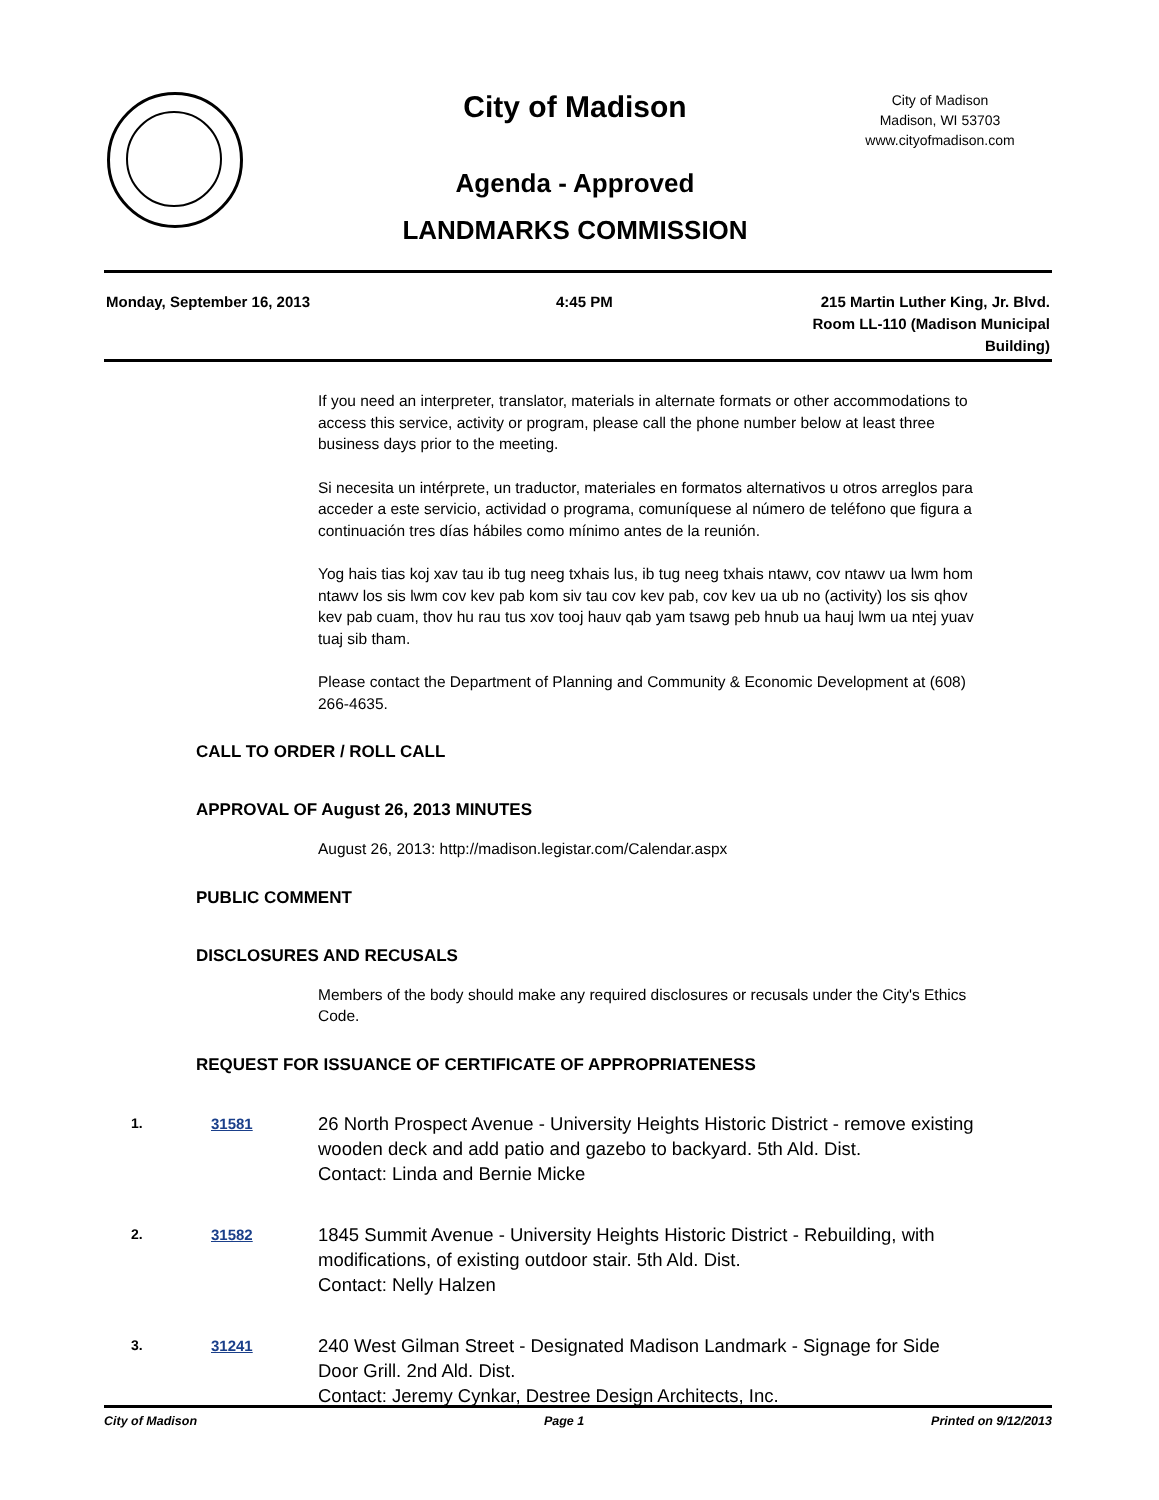City of Madison
Agenda - Approved
LANDMARKS COMMISSION
City of Madison
Madison, WI 53703
www.cityofmadison.com
Monday, September 16, 2013 4:45 PM 215 Martin Luther King, Jr. Blvd.
Room LL-110 (Madison Municipal Building)
If you need an interpreter, translator, materials in alternate formats or other accommodations to access this service, activity or program, please call the phone number below at least three business days prior to the meeting.
Si necesita un intérprete, un traductor, materiales en formatos alternativos u otros arreglos para acceder a este servicio, actividad o programa, comuníquese al número de teléfono que figura a continuación tres días hábiles como mínimo antes de la reunión.
Yog hais tias koj xav tau ib tug neeg txhais lus, ib tug neeg txhais ntawv, cov ntawv ua lwm hom ntawv los sis lwm cov kev pab kom siv tau cov kev pab, cov kev ua ub no (activity) los sis qhov kev pab cuam, thov hu rau tus xov tooj hauv qab yam tsawg peb hnub ua hauj lwm ua ntej yuav tuaj sib tham.
Please contact the Department of Planning and Community & Economic Development at (608) 266-4635.
CALL TO ORDER / ROLL CALL
APPROVAL OF August 26, 2013 MINUTES
August 26, 2013: http://madison.legistar.com/Calendar.aspx
PUBLIC COMMENT
DISCLOSURES AND RECUSALS
Members of the body should make any required disclosures or recusals under the City's Ethics Code.
REQUEST FOR ISSUANCE OF CERTIFICATE OF APPROPRIATENESS
1. 31581
26 North Prospect Avenue - University Heights Historic District - remove existing wooden deck and add patio and gazebo to backyard. 5th Ald. Dist.
Contact: Linda and Bernie Micke
2. 31582
1845 Summit Avenue - University Heights Historic District - Rebuilding, with modifications, of existing outdoor stair. 5th Ald. Dist.
Contact: Nelly Halzen
3. 31241
240 West Gilman Street - Designated Madison Landmark - Signage for Side Door Grill. 2nd Ald. Dist.
Contact: Jeremy Cynkar, Destree Design Architects, Inc.
City of Madison Page 1 Printed on 9/12/2013